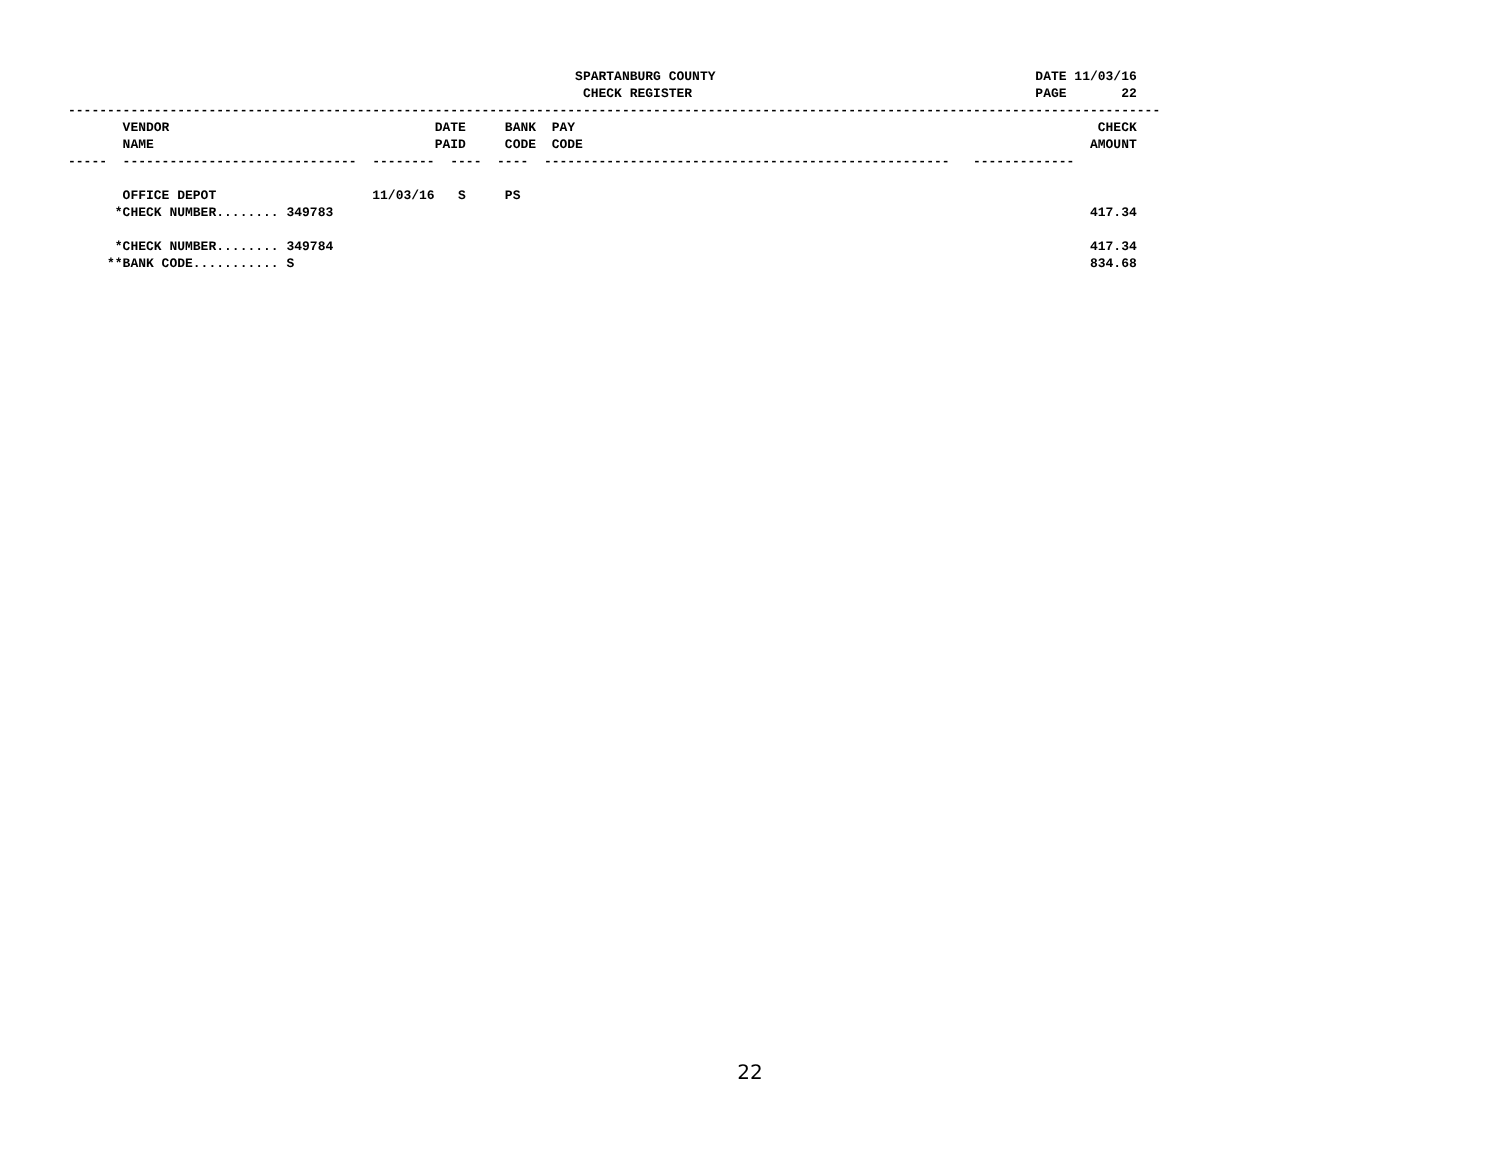SPARTANBURG COUNTY                                         DATE 11/03/16
                                                                  CHECK REGISTER                                            PAGE       22
--------------------------------------------------------------------------------------------------------------------------------------------
       VENDOR                                  DATE     BANK  PAY                                                                   CHECK
       NAME                                    PAID     CODE  CODE                                                                 AMOUNT
-----  ------------------------------  --------  ----  ----  ----------------------------------------------------   -------------

       OFFICE DEPOT                    11/03/16   S     PS
      *CHECK NUMBER........ 349783                                                                                                 417.34

      *CHECK NUMBER........ 349784                                                                                                 417.34
     **BANK CODE........... S                                                                                                      834.68
22